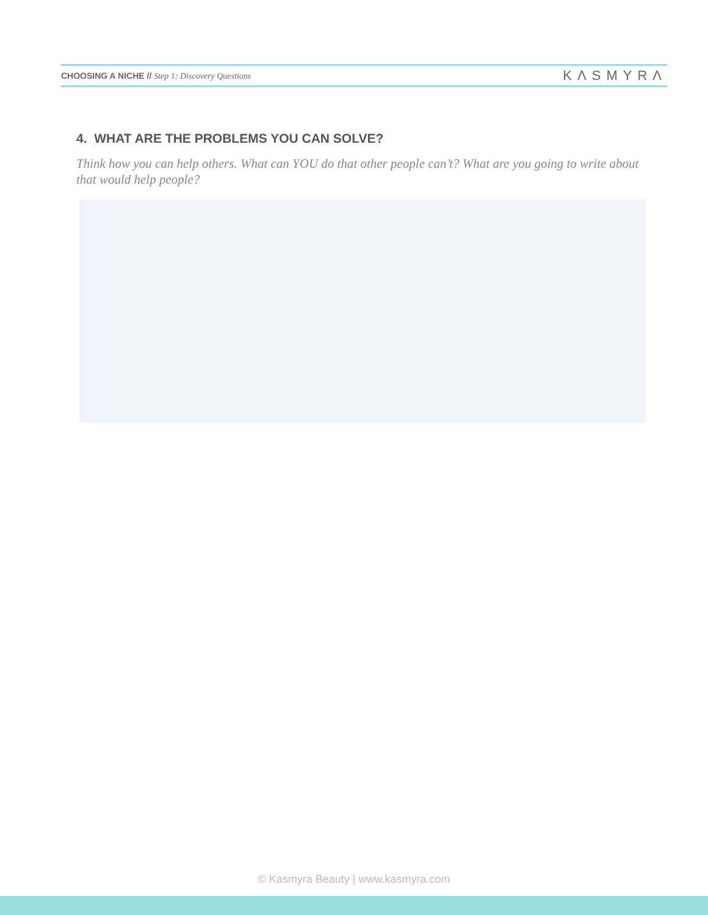CHOOSING A NICHE // Step 1: Discovery Questions KΛSMYRΛ
4. WHAT ARE THE PROBLEMS YOU CAN SOLVE?
Think how you can help others. What can YOU do that other people can’t? What are you going to write about that would help people?
© Kasmyra Beauty | www.kasmyra.com